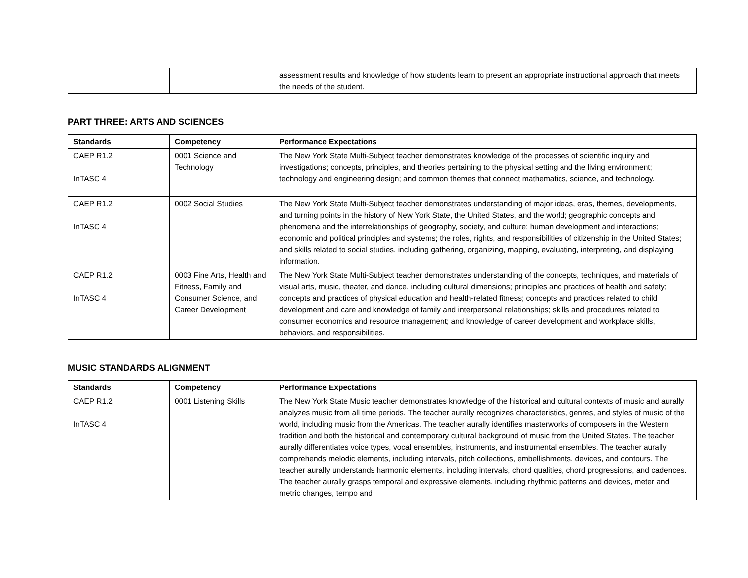| | | assessment results and knowledge of how students learn to present an appropriate instructional approach that meets the needs of the student. |
PART THREE: ARTS AND SCIENCES
| Standards | Competency | Performance Expectations |
| --- | --- | --- |
| CAEP R1.2 InTASC 4 | 0001 Science and Technology | The New York State Multi-Subject teacher demonstrates knowledge of the processes of scientific inquiry and investigations; concepts, principles, and theories pertaining to the physical setting and the living environment; technology and engineering design; and common themes that connect mathematics, science, and technology. |
| CAEP R1.2 InTASC 4 | 0002 Social Studies | The New York State Multi-Subject teacher demonstrates understanding of major ideas, eras, themes, developments, and turning points in the history of New York State, the United States, and the world; geographic concepts and phenomena and the interrelationships of geography, society, and culture; human development and interactions; economic and political principles and systems; the roles, rights, and responsibilities of citizenship in the United States; and skills related to social studies, including gathering, organizing, mapping, evaluating, interpreting, and displaying information. |
| CAEP R1.2 InTASC 4 | 0003 Fine Arts, Health and Fitness, Family and Consumer Science, and Career Development | The New York State Multi-Subject teacher demonstrates understanding of the concepts, techniques, and materials of visual arts, music, theater, and dance, including cultural dimensions; principles and practices of health and safety; concepts and practices of physical education and health-related fitness; concepts and practices related to child development and care and knowledge of family and interpersonal relationships; skills and procedures related to consumer economics and resource management; and knowledge of career development and workplace skills, behaviors, and responsibilities. |
MUSIC STANDARDS ALIGNMENT
| Standards | Competency | Performance Expectations |
| --- | --- | --- |
| CAEP R1.2 InTASC 4 | 0001 Listening Skills | The New York State Music teacher demonstrates knowledge of the historical and cultural contexts of music and aurally analyzes music from all time periods. The teacher aurally recognizes characteristics, genres, and styles of music of the world, including music from the Americas. The teacher aurally identifies masterworks of composers in the Western tradition and both the historical and contemporary cultural background of music from the United States. The teacher aurally differentiates voice types, vocal ensembles, instruments, and instrumental ensembles. The teacher aurally comprehends melodic elements, including intervals, pitch collections, embellishments, devices, and contours. The teacher aurally understands harmonic elements, including intervals, chord qualities, chord progressions, and cadences. The teacher aurally grasps temporal and expressive elements, including rhythmic patterns and devices, meter and metric changes, tempo and |